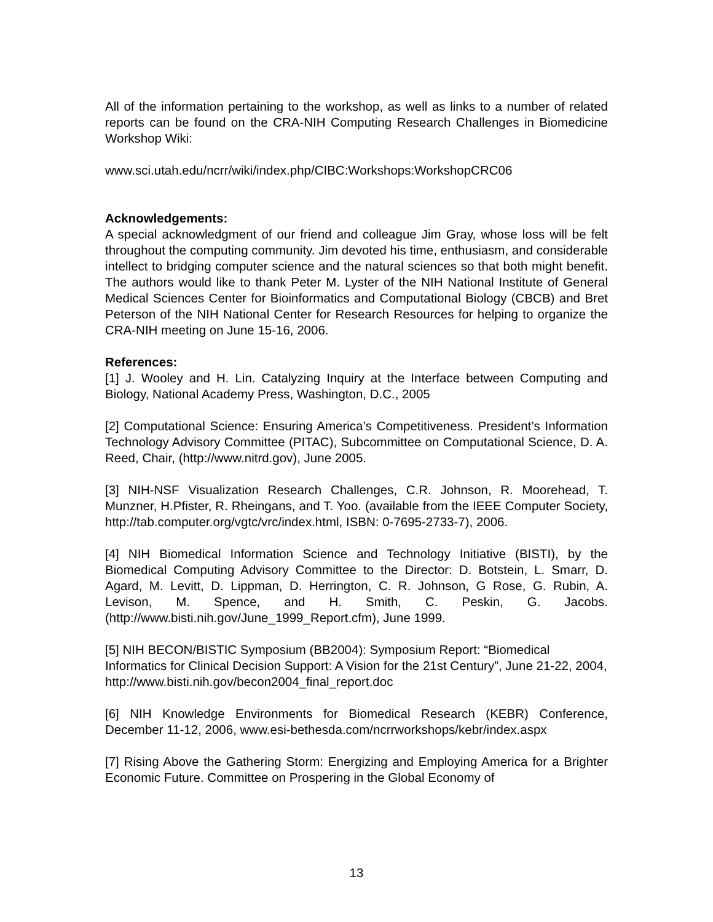All of the information pertaining to the workshop, as well as links to a number of related reports can be found on the CRA-NIH Computing Research Challenges in Biomedicine Workshop Wiki:
www.sci.utah.edu/ncrr/wiki/index.php/CIBC:Workshops:WorkshopCRC06
Acknowledgements:
A special acknowledgment of our friend and colleague Jim Gray, whose loss will be felt throughout the computing community. Jim devoted his time, enthusiasm, and considerable intellect to bridging computer science and the natural sciences so that both might benefit. The authors would like to thank Peter M. Lyster of the NIH National Institute of General Medical Sciences Center for Bioinformatics and Computational Biology (CBCB) and Bret Peterson of the NIH National Center for Research Resources for helping to organize the CRA-NIH meeting on June 15-16, 2006.
References:
[1] J. Wooley and H. Lin. Catalyzing Inquiry at the Interface between Computing and Biology, National Academy Press, Washington, D.C., 2005
[2] Computational Science: Ensuring America’s Competitiveness. President’s Information Technology Advisory Committee (PITAC), Subcommittee on Computational Science, D. A. Reed, Chair, (http://www.nitrd.gov), June 2005.
[3] NIH-NSF Visualization Research Challenges, C.R. Johnson, R. Moorehead, T. Munzner, H.Pfister, R. Rheingans, and T. Yoo. (available from the IEEE Computer Society, http://tab.computer.org/vgtc/vrc/index.html, ISBN: 0-7695-2733-7), 2006.
[4] NIH Biomedical Information Science and Technology Initiative (BISTI), by the Biomedical Computing Advisory Committee to the Director: D. Botstein, L. Smarr, D. Agard, M. Levitt, D. Lippman, D. Herrington, C. R. Johnson, G Rose, G. Rubin, A. Levison, M. Spence, and H. Smith, C. Peskin, G. Jacobs. (http://www.bisti.nih.gov/June_1999_Report.cfm), June 1999.
[5] NIH BECON/BISTIC Symposium (BB2004): Symposium Report: “Biomedical Informatics for Clinical Decision Support: A Vision for the 21st Century”, June 21-22, 2004, http://www.bisti.nih.gov/becon2004_final_report.doc
[6] NIH Knowledge Environments for Biomedical Research (KEBR) Conference, December 11-12, 2006, www.esi-bethesda.com/ncrrworkshops/kebr/index.aspx
[7] Rising Above the Gathering Storm: Energizing and Employing America for a Brighter Economic Future. Committee on Prospering in the Global Economy of
13